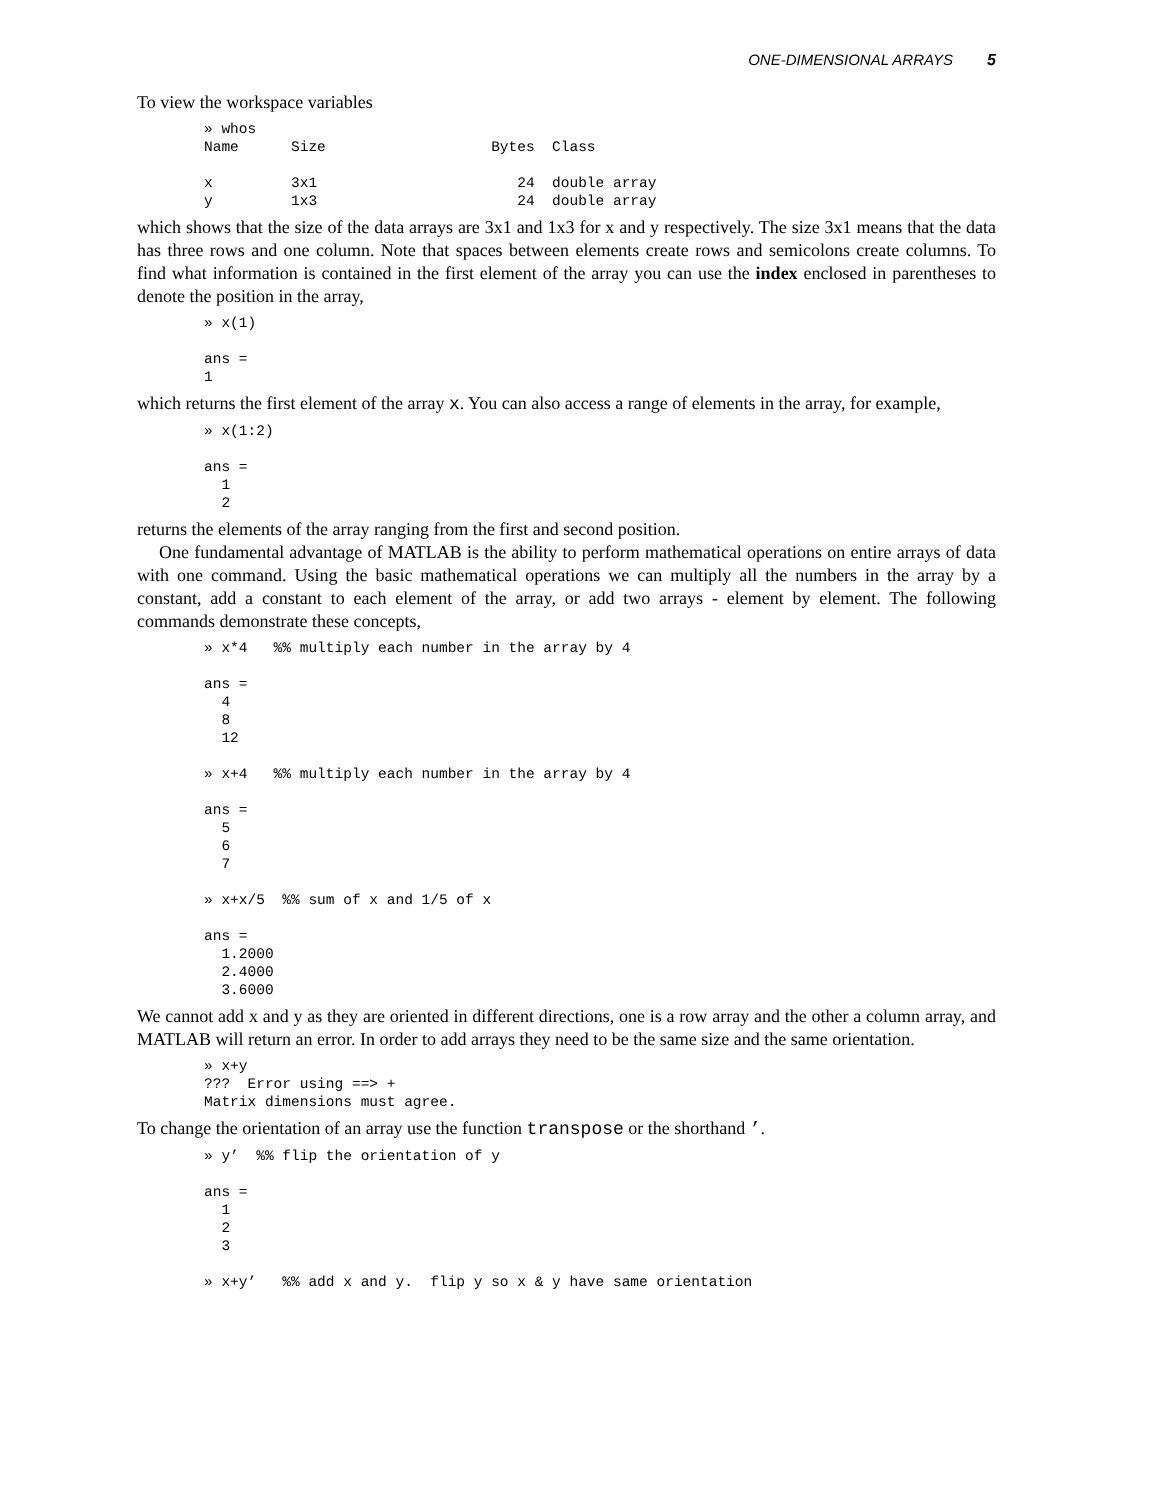ONE-DIMENSIONAL ARRAYS 5
To view the workspace variables
» whos
Name      Size                   Bytes  Class

x         3x1                       24  double array
y         1x3                       24  double array
which shows that the size of the data arrays are 3x1 and 1x3 for x and y respectively. The size 3x1 means that the data has three rows and one column. Note that spaces between elements create rows and semicolons create columns. To find what information is contained in the first element of the array you can use the index enclosed in parentheses to denote the position in the array,
» x(1)

ans =
1
which returns the first element of the array x. You can also access a range of elements in the array, for example,
» x(1:2)

ans =
  1
  2
returns the elements of the array ranging from the first and second position.
One fundamental advantage of MATLAB is the ability to perform mathematical operations on entire arrays of data with one command. Using the basic mathematical operations we can multiply all the numbers in the array by a constant, add a constant to each element of the array, or add two arrays - element by element. The following commands demonstrate these concepts,
» x*4   %% multiply each number in the array by 4

ans =
  4
  8
  12

» x+4   %% multiply each number in the array by 4

ans =
  5
  6
  7

» x+x/5  %% sum of x and 1/5 of x

ans =
  1.2000
  2.4000
  3.6000
We cannot add x and y as they are oriented in different directions, one is a row array and the other a column array, and MATLAB will return an error. In order to add arrays they need to be the same size and the same orientation.
» x+y
???  Error using ==> +
Matrix dimensions must agree.
To change the orientation of an array use the function transpose or the shorthand ’.
» y’  %% flip the orientation of y

ans =
  1
  2
  3

» x+y’   %% add x and y.  flip y so x & y have same orientation